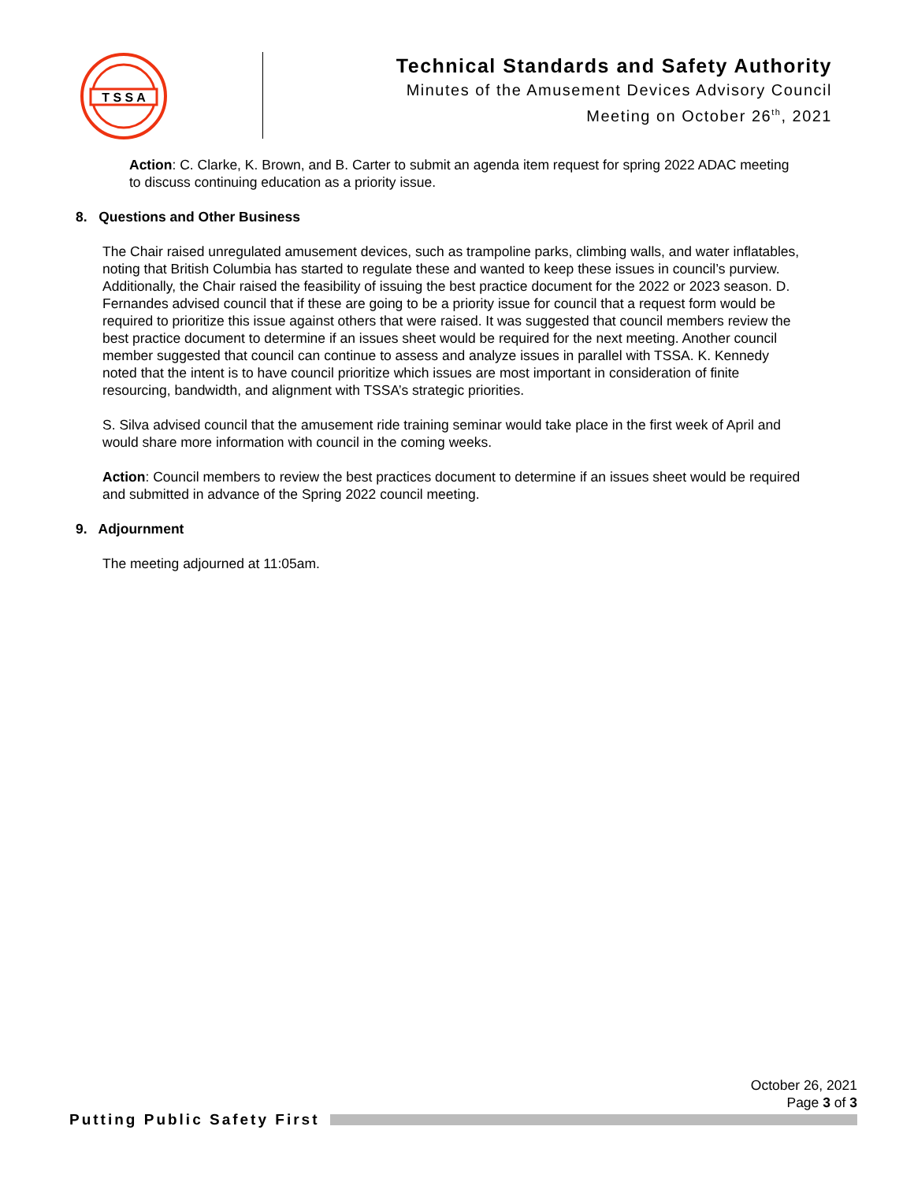T S S A
Technical Standards and Safety Authority
Minutes of the Amusement Devices Advisory Council
Meeting on October 26<sup>th</sup>, 2021
Action: C. Clarke, K. Brown, and B. Carter to submit an agenda item request for spring 2022 ADAC meeting to discuss continuing education as a priority issue.
8. Questions and Other Business
The Chair raised unregulated amusement devices, such as trampoline parks, climbing walls, and water inflatables, noting that British Columbia has started to regulate these and wanted to keep these issues in council’s purview. Additionally, the Chair raised the feasibility of issuing the best practice document for the 2022 or 2023 season. D. Fernandes advised council that if these are going to be a priority issue for council that a request form would be required to prioritize this issue against others that were raised. It was suggested that council members review the best practice document to determine if an issues sheet would be required for the next meeting. Another council member suggested that council can continue to assess and analyze issues in parallel with TSSA. K. Kennedy noted that the intent is to have council prioritize which issues are most important in consideration of finite resourcing, bandwidth, and alignment with TSSA’s strategic priorities.
S. Silva advised council that the amusement ride training seminar would take place in the first week of April and would share more information with council in the coming weeks.
Action: Council members to review the best practices document to determine if an issues sheet would be required and submitted in advance of the Spring 2022 council meeting.
9. Adjournment
The meeting adjourned at 11:05am.
October 26, 2021
Page 3 of 3
Putting Public Safety First